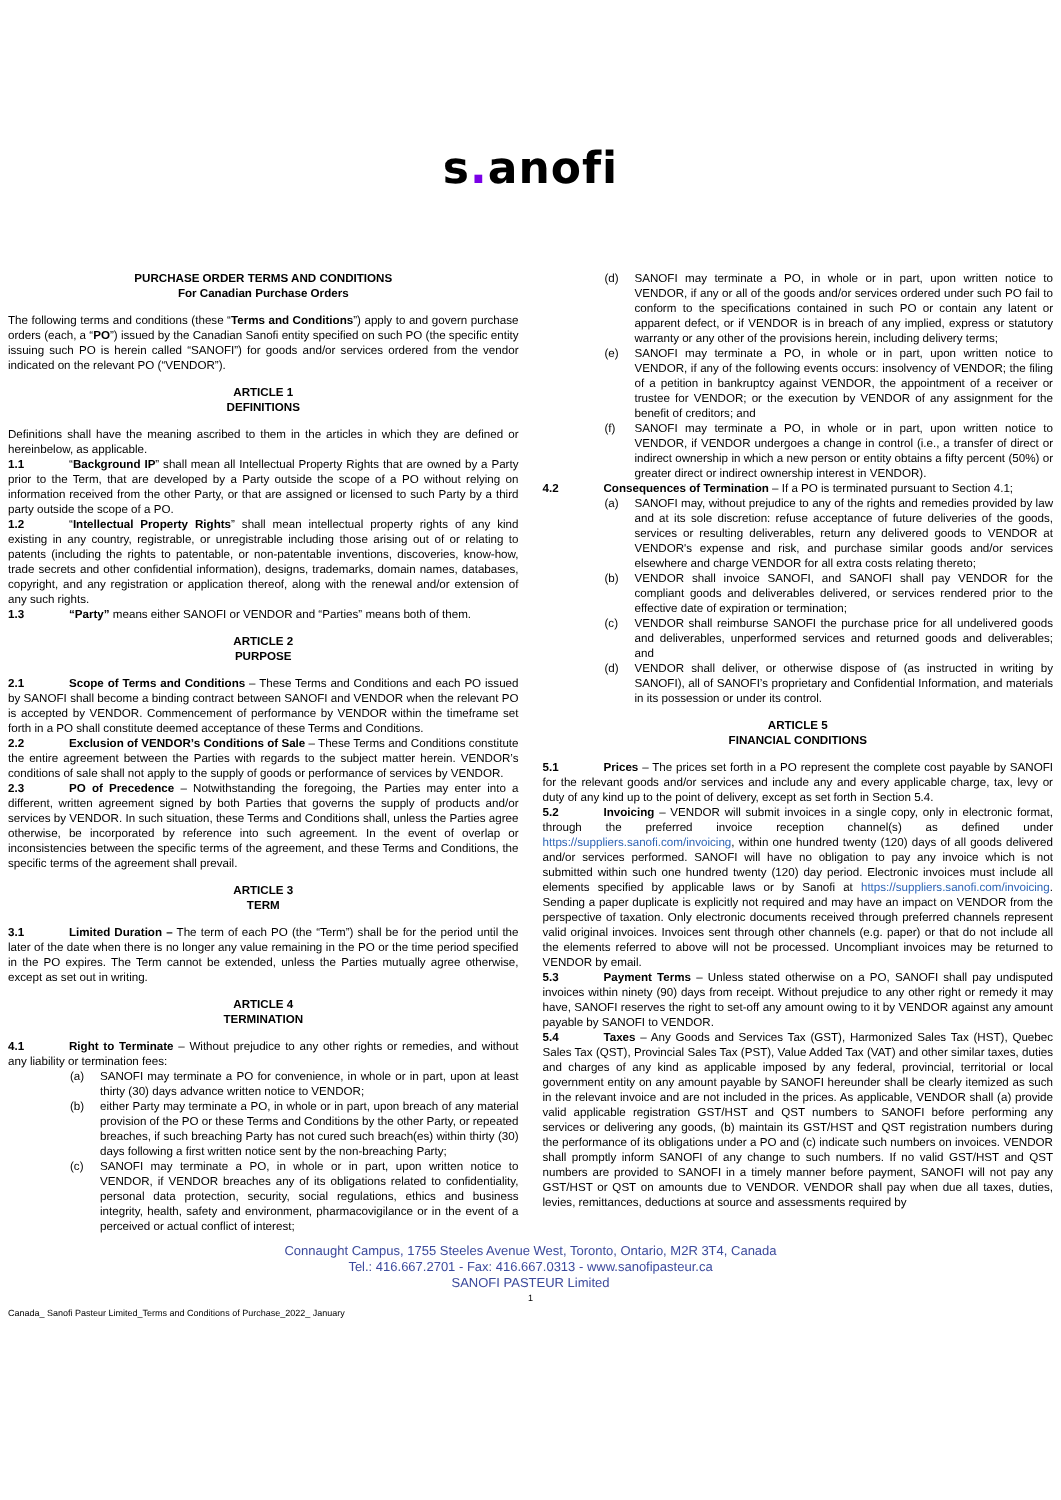s. anofi
PURCHASE ORDER TERMS AND CONDITIONS
For Canadian Purchase Orders
The following terms and conditions (these “Terms and Conditions”) apply to and govern purchase orders (each, a “PO”) issued by the Canadian Sanofi entity specified on such PO (the specific entity issuing such PO is herein called “SANOFI”) for goods and/or services ordered from the vendor indicated on the relevant PO (“VENDOR”).
ARTICLE 1
DEFINITIONS
Definitions shall have the meaning ascribed to them in the articles in which they are defined or hereinbelow, as applicable.
1.1 “Background IP” shall mean all Intellectual Property Rights that are owned by a Party prior to the Term, that are developed by a Party outside the scope of a PO without relying on information received from the other Party, or that are assigned or licensed to such Party by a third party outside the scope of a PO.
1.2 “Intellectual Property Rights” shall mean intellectual property rights of any kind existing in any country, registrable, or unregistrable including those arising out of or relating to patents (including the rights to patentable, or non-patentable inventions, discoveries, know-how, trade secrets and other confidential information), designs, trademarks, domain names, databases, copyright, and any registration or application thereof, along with the renewal and/or extension of any such rights.
1.3 “Party” means either SANOFI or VENDOR and “Parties” means both of them.
ARTICLE 2
PURPOSE
2.1 Scope of Terms and Conditions – These Terms and Conditions and each PO issued by SANOFI shall become a binding contract between SANOFI and VENDOR when the relevant PO is accepted by VENDOR. Commencement of performance by VENDOR within the timeframe set forth in a PO shall constitute deemed acceptance of these Terms and Conditions.
2.2 Exclusion of VENDOR’s Conditions of Sale – These Terms and Conditions constitute the entire agreement between the Parties with regards to the subject matter herein. VENDOR’s conditions of sale shall not apply to the supply of goods or performance of services by VENDOR.
2.3 PO of Precedence – Notwithstanding the foregoing, the Parties may enter into a different, written agreement signed by both Parties that governs the supply of products and/or services by VENDOR. In such situation, these Terms and Conditions shall, unless the Parties agree otherwise, be incorporated by reference into such agreement. In the event of overlap or inconsistencies between the specific terms of the agreement, and these Terms and Conditions, the specific terms of the agreement shall prevail.
ARTICLE 3
TERM
3.1 Limited Duration – The term of each PO (the “Term”) shall be for the period until the later of the date when there is no longer any value remaining in the PO or the time period specified in the PO expires. The Term cannot be extended, unless the Parties mutually agree otherwise, except as set out in writing.
ARTICLE 4
TERMINATION
4.1 Right to Terminate – Without prejudice to any other rights or remedies, and without any liability or termination fees:
(a) SANOFI may terminate a PO for convenience, in whole or in part, upon at least thirty (30) days advance written notice to VENDOR;
(b) either Party may terminate a PO, in whole or in part, upon breach of any material provision of the PO or these Terms and Conditions by the other Party, or repeated breaches, if such breaching Party has not cured such breach(es) within thirty (30) days following a first written notice sent by the non-breaching Party;
(c) SANOFI may terminate a PO, in whole or in part, upon written notice to VENDOR, if VENDOR breaches any of its obligations related to confidentiality, personal data protection, security, social regulations, ethics and business integrity, health, safety and environment, pharmacovigilance or in the event of a perceived or actual conflict of interest;
(d) SANOFI may terminate a PO, in whole or in part, upon written notice to VENDOR, if any or all of the goods and/or services ordered under such PO fail to conform to the specifications contained in such PO or contain any latent or apparent defect, or if VENDOR is in breach of any implied, express or statutory warranty or any other of the provisions herein, including delivery terms;
(e) SANOFI may terminate a PO, in whole or in part, upon written notice to VENDOR, if any of the following events occurs: insolvency of VENDOR; the filing of a petition in bankruptcy against VENDOR, the appointment of a receiver or trustee for VENDOR; or the execution by VENDOR of any assignment for the benefit of creditors; and
(f) SANOFI may terminate a PO, in whole or in part, upon written notice to VENDOR, if VENDOR undergoes a change in control (i.e., a transfer of direct or indirect ownership in which a new person or entity obtains a fifty percent (50%) or greater direct or indirect ownership interest in VENDOR).
4.2 Consequences of Termination – If a PO is terminated pursuant to Section 4.1;
(a) SANOFI may, without prejudice to any of the rights and remedies provided by law and at its sole discretion: refuse acceptance of future deliveries of the goods, services or resulting deliverables, return any delivered goods to VENDOR at VENDOR's expense and risk, and purchase similar goods and/or services elsewhere and charge VENDOR for all extra costs relating thereto;
(b) VENDOR shall invoice SANOFI, and SANOFI shall pay VENDOR for the compliant goods and deliverables delivered, or services rendered prior to the effective date of expiration or termination;
(c) VENDOR shall reimburse SANOFI the purchase price for all undelivered goods and deliverables, unperformed services and returned goods and deliverables; and
(d) VENDOR shall deliver, or otherwise dispose of (as instructed in writing by SANOFI), all of SANOFI’s proprietary and Confidential Information, and materials in its possession or under its control.
ARTICLE 5
FINANCIAL CONDITIONS
5.1 Prices – The prices set forth in a PO represent the complete cost payable by SANOFI for the relevant goods and/or services and include any and every applicable charge, tax, levy or duty of any kind up to the point of delivery, except as set forth in Section 5.4.
5.2 Invoicing – VENDOR will submit invoices in a single copy, only in electronic format, through the preferred invoice reception channel(s) as defined under https://suppliers.sanofi.com/invoicing, within one hundred twenty (120) days of all goods delivered and/or services performed. SANOFI will have no obligation to pay any invoice which is not submitted within such one hundred twenty (120) day period. Electronic invoices must include all elements specified by applicable laws or by Sanofi at https://suppliers.sanofi.com/invoicing. Sending a paper duplicate is explicitly not required and may have an impact on VENDOR from the perspective of taxation. Only electronic documents received through preferred channels represent valid original invoices. Invoices sent through other channels (e.g. paper) or that do not include all the elements referred to above will not be processed. Uncompliant invoices may be returned to VENDOR by email.
5.3 Payment Terms – Unless stated otherwise on a PO, SANOFI shall pay undisputed invoices within ninety (90) days from receipt. Without prejudice to any other right or remedy it may have, SANOFI reserves the right to set-off any amount owing to it by VENDOR against any amount payable by SANOFI to VENDOR.
5.4 Taxes – Any Goods and Services Tax (GST), Harmonized Sales Tax (HST), Quebec Sales Tax (QST), Provincial Sales Tax (PST), Value Added Tax (VAT) and other similar taxes, duties and charges of any kind as applicable imposed by any federal, provincial, territorial or local government entity on any amount payable by SANOFI hereunder shall be clearly itemized as such in the relevant invoice and are not included in the prices. As applicable, VENDOR shall (a) provide valid applicable registration GST/HST and QST numbers to SANOFI before performing any services or delivering any goods, (b) maintain its GST/HST and QST registration numbers during the performance of its obligations under a PO and (c) indicate such numbers on invoices. VENDOR shall promptly inform SANOFI of any change to such numbers. If no valid GST/HST and QST numbers are provided to SANOFI in a timely manner before payment, SANOFI will not pay any GST/HST or QST on amounts due to VENDOR. VENDOR shall pay when due all taxes, duties, levies, remittances, deductions at source and assessments required by
Connaught Campus, 1755 Steeles Avenue West, Toronto, Ontario, M2R 3T4, Canada
Tel.: 416.667.2701 - Fax: 416.667.0313 - www.sanofipasteur.ca
SANOFI PASTEUR Limited
1
Canada_ Sanofi Pasteur Limited_Terms and Conditions of Purchase_2022_ January